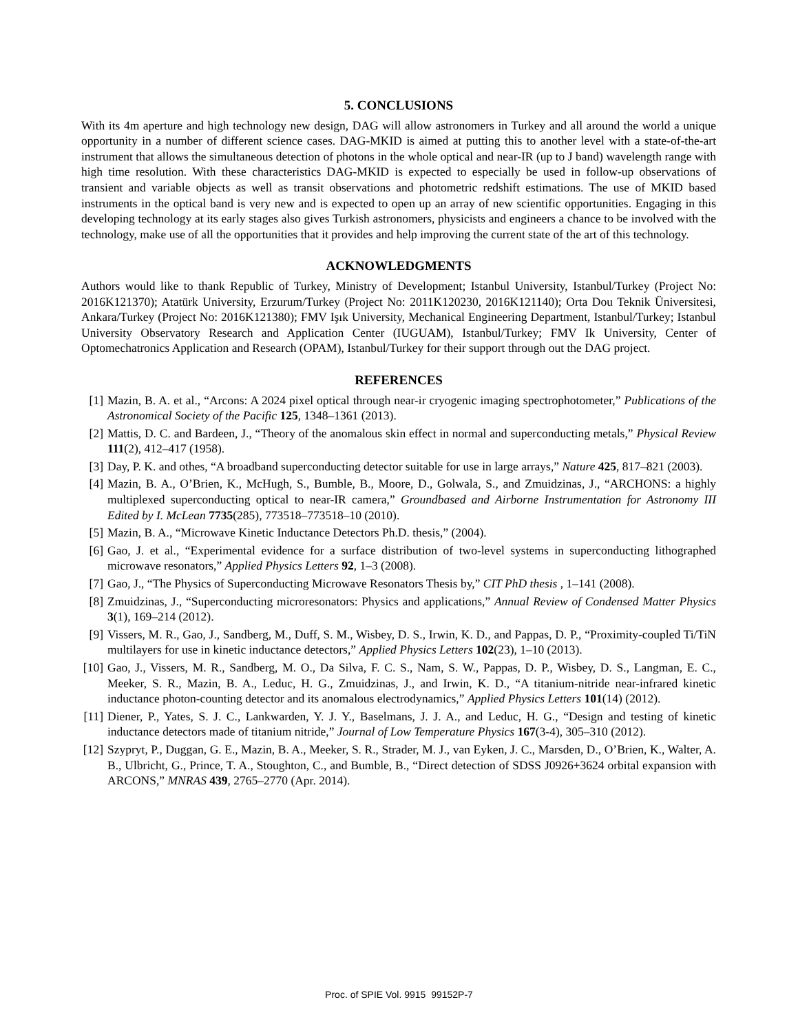5. CONCLUSIONS
With its 4m aperture and high technology new design, DAG will allow astronomers in Turkey and all around the world a unique opportunity in a number of different science cases. DAG-MKID is aimed at putting this to another level with a state-of-the-art instrument that allows the simultaneous detection of photons in the whole optical and near-IR (up to J band) wavelength range with high time resolution. With these characteristics DAG-MKID is expected to especially be used in follow-up observations of transient and variable objects as well as transit observations and photometric redshift estimations. The use of MKID based instruments in the optical band is very new and is expected to open up an array of new scientific opportunities. Engaging in this developing technology at its early stages also gives Turkish astronomers, physicists and engineers a chance to be involved with the technology, make use of all the opportunities that it provides and help improving the current state of the art of this technology.
ACKNOWLEDGMENTS
Authors would like to thank Republic of Turkey, Ministry of Development; Istanbul University, Istanbul/Turkey (Project No: 2016K121370); Atatürk University, Erzurum/Turkey (Project No: 2011K120230, 2016K121140); Orta Dou Teknik Üniversitesi, Ankara/Turkey (Project No: 2016K121380); FMV Işık University, Mechanical Engineering Department, Istanbul/Turkey; Istanbul University Observatory Research and Application Center (IUGUAM), Istanbul/Turkey; FMV Ik University, Center of Optomechatronics Application and Research (OPAM), Istanbul/Turkey for their support through out the DAG project.
REFERENCES
[1] Mazin, B. A. et al., “Arcons: A 2024 pixel optical through near-ir cryogenic imaging spectrophotometer,” Publications of the Astronomical Society of the Pacific 125, 1348–1361 (2013).
[2] Mattis, D. C. and Bardeen, J., “Theory of the anomalous skin effect in normal and superconducting metals,” Physical Review 111(2), 412–417 (1958).
[3] Day, P. K. and othes, “A broadband superconducting detector suitable for use in large arrays,” Nature 425, 817–821 (2003).
[4] Mazin, B. A., O’Brien, K., McHugh, S., Bumble, B., Moore, D., Golwala, S., and Zmuidzinas, J., “ARCHONS: a highly multiplexed superconducting optical to near-IR camera,” Groundbased and Airborne Instrumentation for Astronomy III Edited by I. McLean 7735(285), 773518–773518–10 (2010).
[5] Mazin, B. A., “Microwave Kinetic Inductance Detectors Ph.D. thesis,” (2004).
[6] Gao, J. et al., “Experimental evidence for a surface distribution of two-level systems in superconducting lithographed microwave resonators,” Applied Physics Letters 92, 1–3 (2008).
[7] Gao, J., “The Physics of Superconducting Microwave Resonators Thesis by,” CIT PhD thesis , 1–141 (2008).
[8] Zmuidzinas, J., “Superconducting microresonators: Physics and applications,” Annual Review of Condensed Matter Physics 3(1), 169–214 (2012).
[9] Vissers, M. R., Gao, J., Sandberg, M., Duff, S. M., Wisbey, D. S., Irwin, K. D., and Pappas, D. P., “Proximity-coupled Ti/TiN multilayers for use in kinetic inductance detectors,” Applied Physics Letters 102(23), 1–10 (2013).
[10] Gao, J., Vissers, M. R., Sandberg, M. O., Da Silva, F. C. S., Nam, S. W., Pappas, D. P., Wisbey, D. S., Langman, E. C., Meeker, S. R., Mazin, B. A., Leduc, H. G., Zmuidzinas, J., and Irwin, K. D., “A titanium-nitride near-infrared kinetic inductance photon-counting detector and its anomalous electrodynamics,” Applied Physics Letters 101(14) (2012).
[11] Diener, P., Yates, S. J. C., Lankwarden, Y. J. Y., Baselmans, J. J. A., and Leduc, H. G., “Design and testing of kinetic inductance detectors made of titanium nitride,” Journal of Low Temperature Physics 167(3-4), 305–310 (2012).
[12] Szypryt, P., Duggan, G. E., Mazin, B. A., Meeker, S. R., Strader, M. J., van Eyken, J. C., Marsden, D., O’Brien, K., Walter, A. B., Ulbricht, G., Prince, T. A., Stoughton, C., and Bumble, B., “Direct detection of SDSS J0926+3624 orbital expansion with ARCONS,” MNRAS 439, 2765–2770 (Apr. 2014).
Proc. of SPIE Vol. 9915 99152P-7